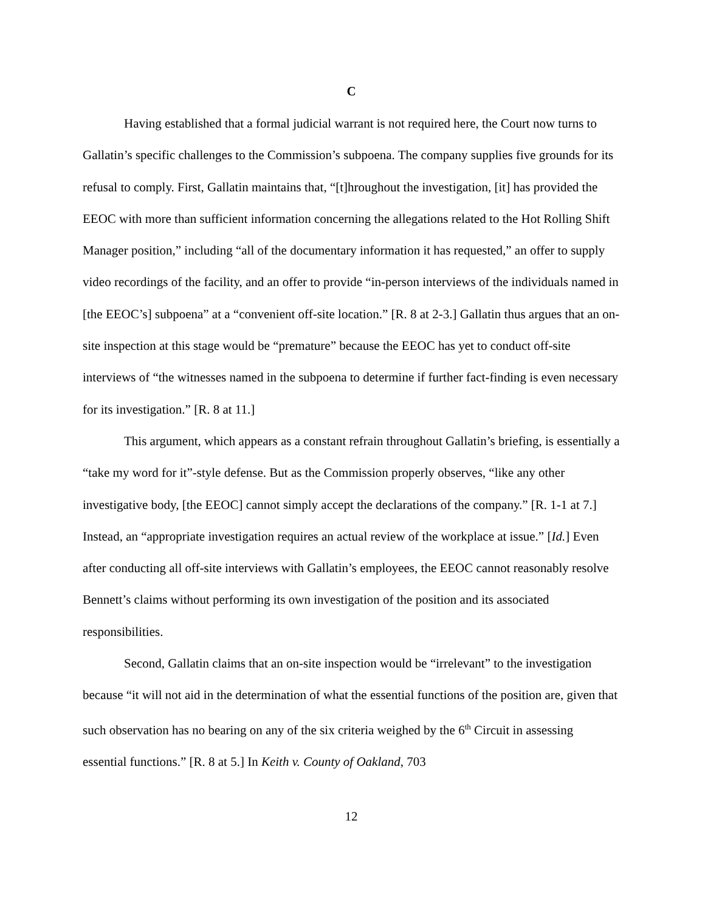C
Having established that a formal judicial warrant is not required here, the Court now turns to Gallatin’s specific challenges to the Commission’s subpoena. The company supplies five grounds for its refusal to comply. First, Gallatin maintains that, “[t]hroughout the investigation, [it] has provided the EEOC with more than sufficient information concerning the allegations related to the Hot Rolling Shift Manager position,” including “all of the documentary information it has requested,” an offer to supply video recordings of the facility, and an offer to provide “in-person interviews of the individuals named in [the EEOC’s] subpoena” at a “convenient off-site location.” [R. 8 at 2-3.] Gallatin thus argues that an on-site inspection at this stage would be “premature” because the EEOC has yet to conduct off-site interviews of “the witnesses named in the subpoena to determine if further fact-finding is even necessary for its investigation.” [R. 8 at 11.]
This argument, which appears as a constant refrain throughout Gallatin’s briefing, is essentially a “take my word for it”-style defense. But as the Commission properly observes, “like any other investigative body, [the EEOC] cannot simply accept the declarations of the company.” [R. 1-1 at 7.] Instead, an “appropriate investigation requires an actual review of the workplace at issue.” [Id.] Even after conducting all off-site interviews with Gallatin’s employees, the EEOC cannot reasonably resolve Bennett’s claims without performing its own investigation of the position and its associated responsibilities.
Second, Gallatin claims that an on-site inspection would be “irrelevant” to the investigation because “it will not aid in the determination of what the essential functions of the position are, given that such observation has no bearing on any of the six criteria weighed by the 6<sup>th</sup> Circuit in assessing essential functions.” [R. 8 at 5.] In Keith v. County of Oakland, 703
12